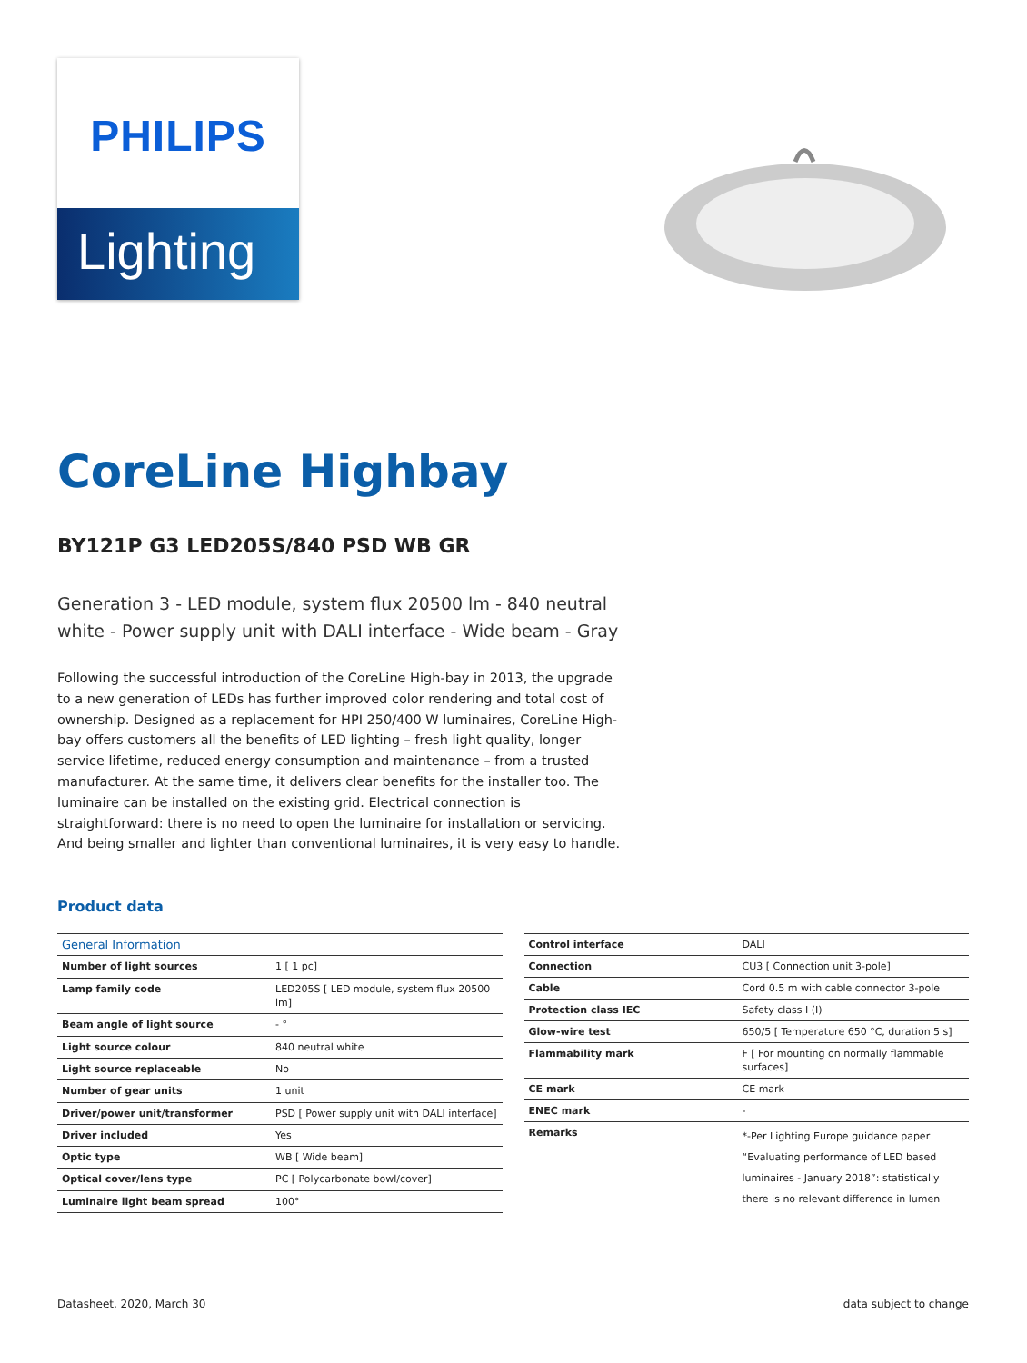PHILIPS
Lighting
CoreLine Highbay
BY121P G3 LED205S/840 PSD WB GR
Generation 3 - LED module, system flux 20500 lm - 840 neutral white - Power supply unit with DALI interface - Wide beam - Gray
Following the successful introduction of the CoreLine High-bay in 2013, the upgrade to a new generation of LEDs has further improved color rendering and total cost of ownership. Designed as a replacement for HPI 250/400 W luminaires, CoreLine High-bay offers customers all the benefits of LED lighting – fresh light quality, longer service lifetime, reduced energy consumption and maintenance – from a trusted manufacturer. At the same time, it delivers clear benefits for the installer too. The luminaire can be installed on the existing grid. Electrical connection is straightforward: there is no need to open the luminaire for installation or servicing. And being smaller and lighter than conventional luminaires, it is very easy to handle.
Product data
| General Information | |
| --- | --- |
| Number of light sources | 1 [ 1 pc] |
| Lamp family code | LED205S [ LED module, system flux 20500 lm] |
| Beam angle of light source | - ° |
| Light source colour | 840 neutral white |
| Light source replaceable | No |
| Number of gear units | 1 unit |
| Driver/power unit/transformer | PSD [ Power supply unit with DALI interface] |
| Driver included | Yes |
| Optic type | WB [ Wide beam] |
| Optical cover/lens type | PC [ Polycarbonate bowl/cover] |
| Luminaire light beam spread | 100° |
| Control interface | DALI |
| Connection | CU3 [ Connection unit 3-pole] |
| Cable | Cord 0.5 m with cable connector 3-pole |
| Protection class IEC | Safety class I (I) |
| Glow-wire test | 650/5 [ Temperature 650 °C, duration 5 s] |
| Flammability mark | F [ For mounting on normally flammable surfaces] |
| CE mark | CE mark |
| ENEC mark | - |
| Remarks | *-Per Lighting Europe guidance paper “Evaluating performance of LED based luminaires - January 2018”: statistically there is no relevant difference in lumen |
Datasheet, 2020, March 30 data subject to change